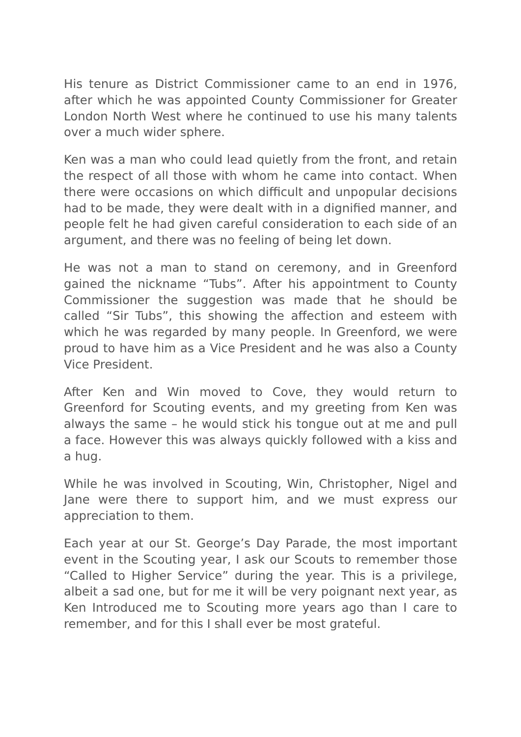His tenure as District Commissioner came to an end in 1976, after which he was appointed County Commissioner for Greater London North West where he continued to use his many talents over a much wider sphere.
Ken was a man who could lead quietly from the front, and retain the respect of all those with whom he came into contact. When there were occasions on which difficult and unpopular decisions had to be made, they were dealt with in a dignified manner, and people felt he had given careful consideration to each side of an argument, and there was no feeling of being let down.
He was not a man to stand on ceremony, and in Greenford gained the nickname “Tubs”. After his appointment to County Commissioner the suggestion was made that he should be called “Sir Tubs”, this showing the affection and esteem with which he was regarded by many people. In Greenford, we were proud to have him as a Vice President and he was also a County Vice President.
After Ken and Win moved to Cove, they would return to Greenford for Scouting events, and my greeting from Ken was always the same – he would stick his tongue out at me and pull a face. However this was always quickly followed with a kiss and a hug.
While he was involved in Scouting, Win, Christopher, Nigel and Jane were there to support him, and we must express our appreciation to them.
Each year at our St. George’s Day Parade, the most important event in the Scouting year, I ask our Scouts to remember those “Called to Higher Service” during the year. This is a privilege, albeit a sad one, but for me it will be very poignant next year, as Ken Introduced me to Scouting more years ago than I care to remember, and for this I shall ever be most grateful.